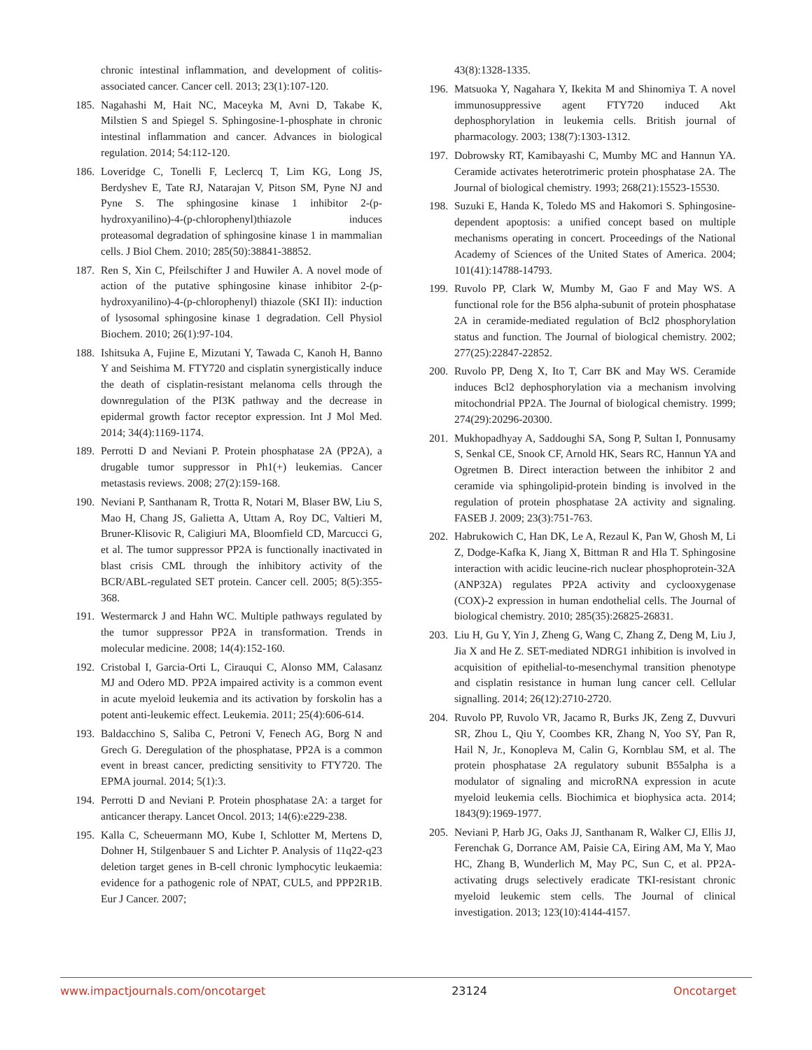chronic intestinal inflammation, and development of colitis-associated cancer. Cancer cell. 2013; 23(1):107-120.
185. Nagahashi M, Hait NC, Maceyka M, Avni D, Takabe K, Milstien S and Spiegel S. Sphingosine-1-phosphate in chronic intestinal inflammation and cancer. Advances in biological regulation. 2014; 54:112-120.
186. Loveridge C, Tonelli F, Leclercq T, Lim KG, Long JS, Berdyshev E, Tate RJ, Natarajan V, Pitson SM, Pyne NJ and Pyne S. The sphingosine kinase 1 inhibitor 2-(p-hydroxyanilino)-4-(p-chlorophenyl)thiazole induces proteasomal degradation of sphingosine kinase 1 in mammalian cells. J Biol Chem. 2010; 285(50):38841-38852.
187. Ren S, Xin C, Pfeilschifter J and Huwiler A. A novel mode of action of the putative sphingosine kinase inhibitor 2-(p-hydroxyanilino)-4-(p-chlorophenyl) thiazole (SKI II): induction of lysosomal sphingosine kinase 1 degradation. Cell Physiol Biochem. 2010; 26(1):97-104.
188. Ishitsuka A, Fujine E, Mizutani Y, Tawada C, Kanoh H, Banno Y and Seishima M. FTY720 and cisplatin synergistically induce the death of cisplatin-resistant melanoma cells through the downregulation of the PI3K pathway and the decrease in epidermal growth factor receptor expression. Int J Mol Med. 2014; 34(4):1169-1174.
189. Perrotti D and Neviani P. Protein phosphatase 2A (PP2A), a drugable tumor suppressor in Ph1(+) leukemias. Cancer metastasis reviews. 2008; 27(2):159-168.
190. Neviani P, Santhanam R, Trotta R, Notari M, Blaser BW, Liu S, Mao H, Chang JS, Galietta A, Uttam A, Roy DC, Valtieri M, Bruner-Klisovic R, Caligiuri MA, Bloomfield CD, Marcucci G, et al. The tumor suppressor PP2A is functionally inactivated in blast crisis CML through the inhibitory activity of the BCR/ABL-regulated SET protein. Cancer cell. 2005; 8(5):355-368.
191. Westermarck J and Hahn WC. Multiple pathways regulated by the tumor suppressor PP2A in transformation. Trends in molecular medicine. 2008; 14(4):152-160.
192. Cristobal I, Garcia-Orti L, Cirauqui C, Alonso MM, Calasanz MJ and Odero MD. PP2A impaired activity is a common event in acute myeloid leukemia and its activation by forskolin has a potent anti-leukemic effect. Leukemia. 2011; 25(4):606-614.
193. Baldacchino S, Saliba C, Petroni V, Fenech AG, Borg N and Grech G. Deregulation of the phosphatase, PP2A is a common event in breast cancer, predicting sensitivity to FTY720. The EPMA journal. 2014; 5(1):3.
194. Perrotti D and Neviani P. Protein phosphatase 2A: a target for anticancer therapy. Lancet Oncol. 2013; 14(6):e229-238.
195. Kalla C, Scheuermann MO, Kube I, Schlotter M, Mertens D, Dohner H, Stilgenbauer S and Lichter P. Analysis of 11q22-q23 deletion target genes in B-cell chronic lymphocytic leukaemia: evidence for a pathogenic role of NPAT, CUL5, and PPP2R1B. Eur J Cancer. 2007;
43(8):1328-1335.
196. Matsuoka Y, Nagahara Y, Ikekita M and Shinomiya T. A novel immunosuppressive agent FTY720 induced Akt dephosphorylation in leukemia cells. British journal of pharmacology. 2003; 138(7):1303-1312.
197. Dobrowsky RT, Kamibayashi C, Mumby MC and Hannun YA. Ceramide activates heterotrimeric protein phosphatase 2A. The Journal of biological chemistry. 1993; 268(21):15523-15530.
198. Suzuki E, Handa K, Toledo MS and Hakomori S. Sphingosine-dependent apoptosis: a unified concept based on multiple mechanisms operating in concert. Proceedings of the National Academy of Sciences of the United States of America. 2004; 101(41):14788-14793.
199. Ruvolo PP, Clark W, Mumby M, Gao F and May WS. A functional role for the B56 alpha-subunit of protein phosphatase 2A in ceramide-mediated regulation of Bcl2 phosphorylation status and function. The Journal of biological chemistry. 2002; 277(25):22847-22852.
200. Ruvolo PP, Deng X, Ito T, Carr BK and May WS. Ceramide induces Bcl2 dephosphorylation via a mechanism involving mitochondrial PP2A. The Journal of biological chemistry. 1999; 274(29):20296-20300.
201. Mukhopadhyay A, Saddoughi SA, Song P, Sultan I, Ponnusamy S, Senkal CE, Snook CF, Arnold HK, Sears RC, Hannun YA and Ogretmen B. Direct interaction between the inhibitor 2 and ceramide via sphingolipid-protein binding is involved in the regulation of protein phosphatase 2A activity and signaling. FASEB J. 2009; 23(3):751-763.
202. Habrukowich C, Han DK, Le A, Rezaul K, Pan W, Ghosh M, Li Z, Dodge-Kafka K, Jiang X, Bittman R and Hla T. Sphingosine interaction with acidic leucine-rich nuclear phosphoprotein-32A (ANP32A) regulates PP2A activity and cyclooxygenase (COX)-2 expression in human endothelial cells. The Journal of biological chemistry. 2010; 285(35):26825-26831.
203. Liu H, Gu Y, Yin J, Zheng G, Wang C, Zhang Z, Deng M, Liu J, Jia X and He Z. SET-mediated NDRG1 inhibition is involved in acquisition of epithelial-to-mesenchymal transition phenotype and cisplatin resistance in human lung cancer cell. Cellular signalling. 2014; 26(12):2710-2720.
204. Ruvolo PP, Ruvolo VR, Jacamo R, Burks JK, Zeng Z, Duvvuri SR, Zhou L, Qiu Y, Coombes KR, Zhang N, Yoo SY, Pan R, Hail N, Jr., Konopleva M, Calin G, Kornblau SM, et al. The protein phosphatase 2A regulatory subunit B55alpha is a modulator of signaling and microRNA expression in acute myeloid leukemia cells. Biochimica et biophysica acta. 2014; 1843(9):1969-1977.
205. Neviani P, Harb JG, Oaks JJ, Santhanam R, Walker CJ, Ellis JJ, Ferenchak G, Dorrance AM, Paisie CA, Eiring AM, Ma Y, Mao HC, Zhang B, Wunderlich M, May PC, Sun C, et al. PP2A-activating drugs selectively eradicate TKI-resistant chronic myeloid leukemic stem cells. The Journal of clinical investigation. 2013; 123(10):4144-4157.
www.impactjournals.com/oncotarget 23124 Oncotarget